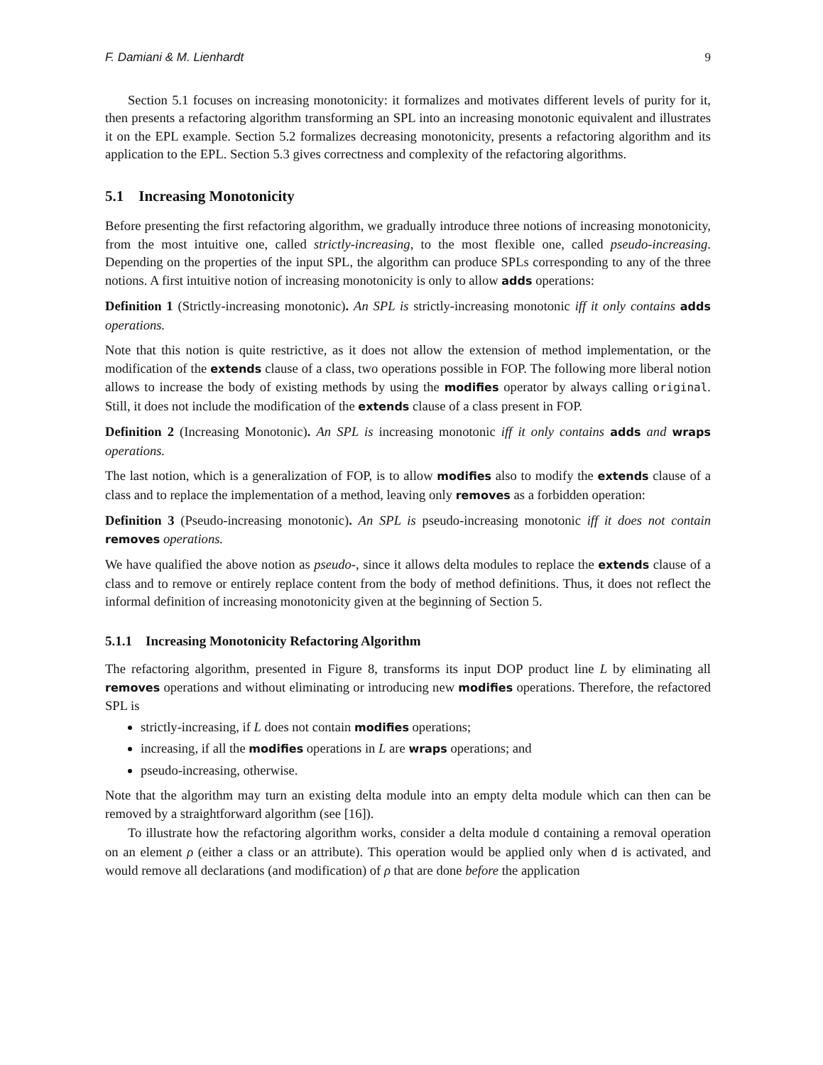F. Damiani & M. Lienhardt 9
Section 5.1 focuses on increasing monotonicity: it formalizes and motivates different levels of purity for it, then presents a refactoring algorithm transforming an SPL into an increasing monotonic equivalent and illustrates it on the EPL example. Section 5.2 formalizes decreasing monotonicity, presents a refactoring algorithm and its application to the EPL. Section 5.3 gives correctness and complexity of the refactoring algorithms.
5.1 Increasing Monotonicity
Before presenting the first refactoring algorithm, we gradually introduce three notions of increasing monotonicity, from the most intuitive one, called strictly-increasing, to the most flexible one, called pseudo-increasing. Depending on the properties of the input SPL, the algorithm can produce SPLs corresponding to any of the three notions. A first intuitive notion of increasing monotonicity is only to allow adds operations:
Definition 1 (Strictly-increasing monotonic). An SPL is strictly-increasing monotonic iff it only contains adds operations.
Note that this notion is quite restrictive, as it does not allow the extension of method implementation, or the modification of the extends clause of a class, two operations possible in FOP. The following more liberal notion allows to increase the body of existing methods by using the modifies operator by always calling original. Still, it does not include the modification of the extends clause of a class present in FOP.
Definition 2 (Increasing Monotonic). An SPL is increasing monotonic iff it only contains adds and wraps operations.
The last notion, which is a generalization of FOP, is to allow modifies also to modify the extends clause of a class and to replace the implementation of a method, leaving only removes as a forbidden operation:
Definition 3 (Pseudo-increasing monotonic). An SPL is pseudo-increasing monotonic iff it does not contain removes operations.
We have qualified the above notion as pseudo-, since it allows delta modules to replace the extends clause of a class and to remove or entirely replace content from the body of method definitions. Thus, it does not reflect the informal definition of increasing monotonicity given at the beginning of Section 5.
5.1.1 Increasing Monotonicity Refactoring Algorithm
The refactoring algorithm, presented in Figure 8, transforms its input DOP product line L by eliminating all removes operations and without eliminating or introducing new modifies operations. Therefore, the refactored SPL is
strictly-increasing, if L does not contain modifies operations;
increasing, if all the modifies operations in L are wraps operations; and
pseudo-increasing, otherwise.
Note that the algorithm may turn an existing delta module into an empty delta module which can then can be removed by a straightforward algorithm (see [16]).
To illustrate how the refactoring algorithm works, consider a delta module d containing a removal operation on an element ρ (either a class or an attribute). This operation would be applied only when d is activated, and would remove all declarations (and modification) of ρ that are done before the application